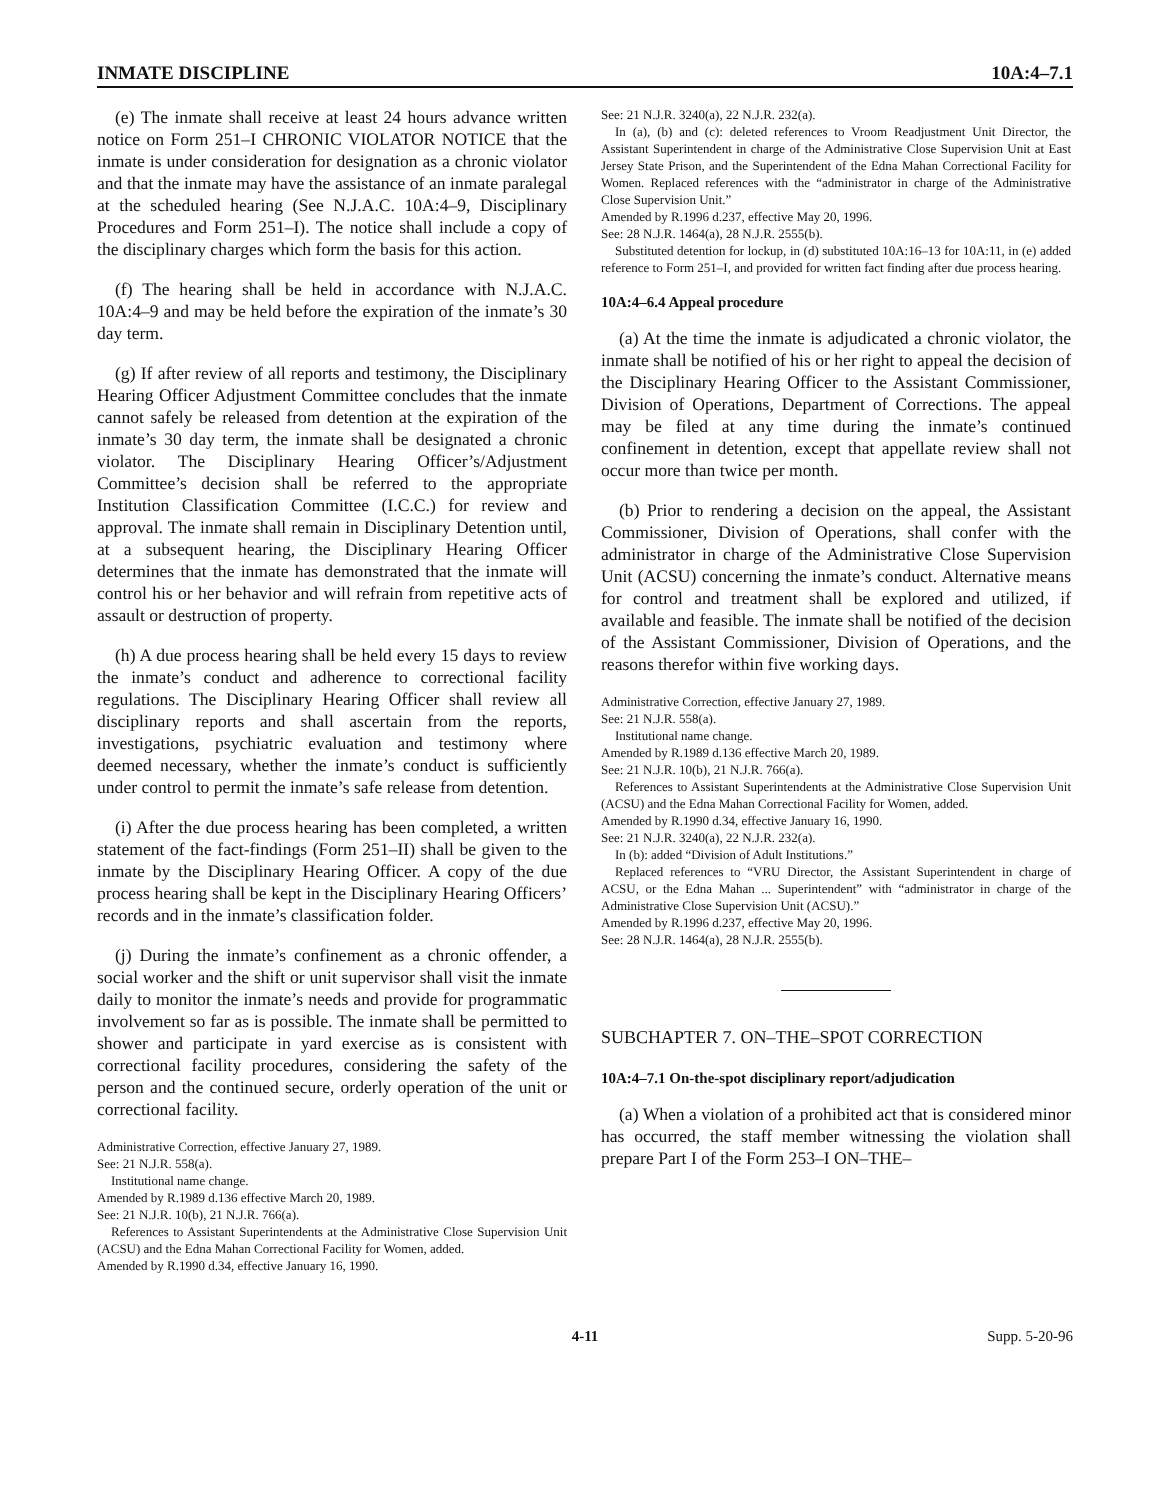INMATE DISCIPLINE 10A:4–7.1
(e) The inmate shall receive at least 24 hours advance written notice on Form 251–I CHRONIC VIOLATOR NOTICE that the inmate is under consideration for designation as a chronic violator and that the inmate may have the assistance of an inmate paralegal at the scheduled hearing (See N.J.A.C. 10A:4–9, Disciplinary Procedures and Form 251–I). The notice shall include a copy of the disciplinary charges which form the basis for this action.
(f) The hearing shall be held in accordance with N.J.A.C. 10A:4–9 and may be held before the expiration of the inmate’s 30 day term.
(g) If after review of all reports and testimony, the Disciplinary Hearing Officer Adjustment Committee concludes that the inmate cannot safely be released from detention at the expiration of the inmate’s 30 day term, the inmate shall be designated a chronic violator. The Disciplinary Hearing Officer’s/Adjustment Committee’s decision shall be referred to the appropriate Institution Classification Committee (I.C.C.) for review and approval. The inmate shall remain in Disciplinary Detention until, at a subsequent hearing, the Disciplinary Hearing Officer determines that the inmate has demonstrated that the inmate will control his or her behavior and will refrain from repetitive acts of assault or destruction of property.
(h) A due process hearing shall be held every 15 days to review the inmate’s conduct and adherence to correctional facility regulations. The Disciplinary Hearing Officer shall review all disciplinary reports and shall ascertain from the reports, investigations, psychiatric evaluation and testimony where deemed necessary, whether the inmate’s conduct is sufficiently under control to permit the inmate’s safe release from detention.
(i) After the due process hearing has been completed, a written statement of the fact-findings (Form 251–II) shall be given to the inmate by the Disciplinary Hearing Officer. A copy of the due process hearing shall be kept in the Disciplinary Hearing Officers’ records and in the inmate’s classification folder.
(j) During the inmate’s confinement as a chronic offender, a social worker and the shift or unit supervisor shall visit the inmate daily to monitor the inmate’s needs and provide for programmatic involvement so far as is possible. The inmate shall be permitted to shower and participate in yard exercise as is consistent with correctional facility procedures, considering the safety of the person and the continued secure, orderly operation of the unit or correctional facility.
Administrative Correction, effective January 27, 1989.
See: 21 N.J.R. 558(a).
Institutional name change.
Amended by R.1989 d.136 effective March 20, 1989.
See: 21 N.J.R. 10(b), 21 N.J.R. 766(a).
References to Assistant Superintendents at the Administrative Close Supervision Unit (ACSU) and the Edna Mahan Correctional Facility for Women, added.
Amended by R.1990 d.34, effective January 16, 1990.
See: 21 N.J.R. 3240(a), 22 N.J.R. 232(a).
In (a), (b) and (c): deleted references to Vroom Readjustment Unit Director, the Assistant Superintendent in charge of the Administrative Close Supervision Unit at East Jersey State Prison, and the Superintendent of the Edna Mahan Correctional Facility for Women. Replaced references with the “administrator in charge of the Administrative Close Supervision Unit.”
Amended by R.1996 d.237, effective May 20, 1996.
See: 28 N.J.R. 1464(a), 28 N.J.R. 2555(b).
Substituted detention for lockup, in (d) substituted 10A:16–13 for 10A:11, in (e) added reference to Form 251–I, and provided for written fact finding after due process hearing.
10A:4–6.4 Appeal procedure
(a) At the time the inmate is adjudicated a chronic violator, the inmate shall be notified of his or her right to appeal the decision of the Disciplinary Hearing Officer to the Assistant Commissioner, Division of Operations, Department of Corrections. The appeal may be filed at any time during the inmate’s continued confinement in detention, except that appellate review shall not occur more than twice per month.
(b) Prior to rendering a decision on the appeal, the Assistant Commissioner, Division of Operations, shall confer with the administrator in charge of the Administrative Close Supervision Unit (ACSU) concerning the inmate’s conduct. Alternative means for control and treatment shall be explored and utilized, if available and feasible. The inmate shall be notified of the decision of the Assistant Commissioner, Division of Operations, and the reasons therefor within five working days.
Administrative Correction, effective January 27, 1989.
See: 21 N.J.R. 558(a).
Institutional name change.
Amended by R.1989 d.136 effective March 20, 1989.
See: 21 N.J.R. 10(b), 21 N.J.R. 766(a).
References to Assistant Superintendents at the Administrative Close Supervision Unit (ACSU) and the Edna Mahan Correctional Facility for Women, added.
Amended by R.1990 d.34, effective January 16, 1990.
See: 21 N.J.R. 3240(a), 22 N.J.R. 232(a).
In (b): added “Division of Adult Institutions.”
Replaced references to “VRU Director, the Assistant Superintendent in charge of ACSU, or the Edna Mahan ... Superintendent” with “administrator in charge of the Administrative Close Supervision Unit (ACSU).”
Amended by R.1996 d.237, effective May 20, 1996.
See: 28 N.J.R. 1464(a), 28 N.J.R. 2555(b).
SUBCHAPTER 7. ON–THE–SPOT CORRECTION
10A:4–7.1 On-the-spot disciplinary report/adjudication
(a) When a violation of a prohibited act that is considered minor has occurred, the staff member witnessing the violation shall prepare Part I of the Form 253–I ON–THE–
4-11 Supp. 5-20-96